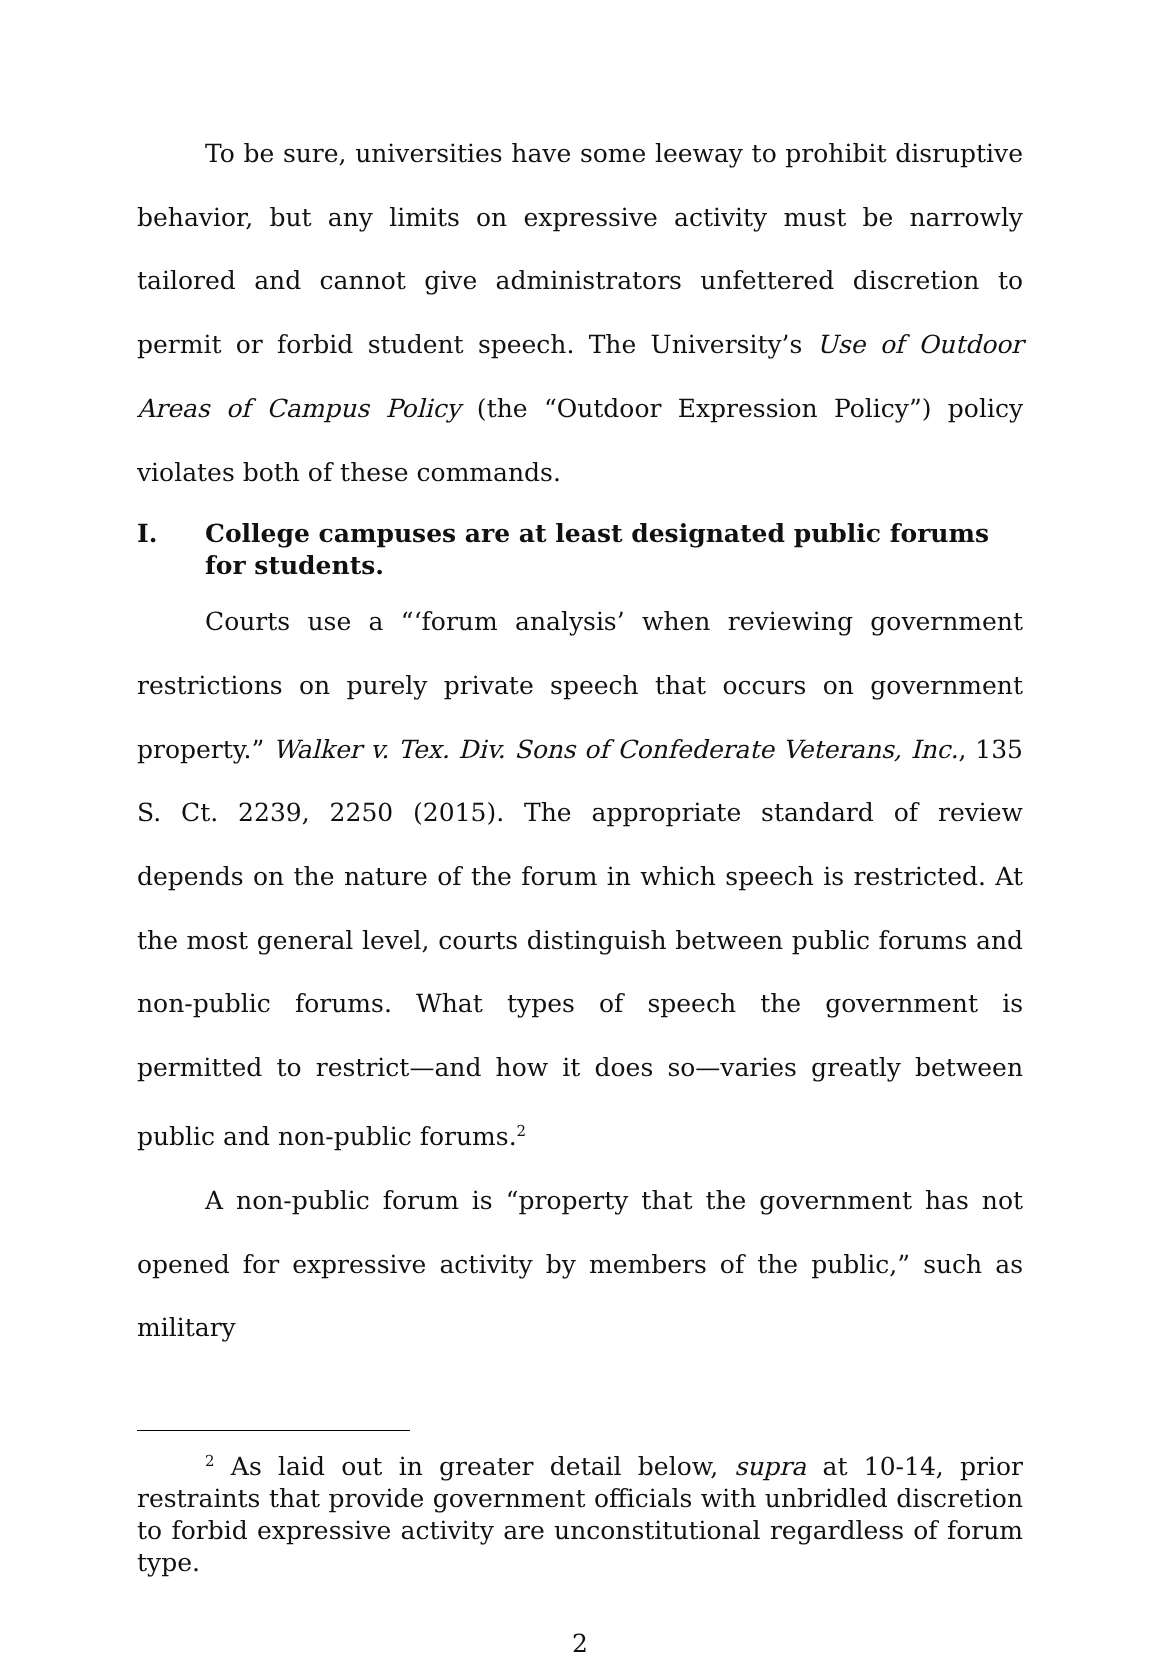To be sure, universities have some leeway to prohibit disruptive behavior, but any limits on expressive activity must be narrowly tailored and cannot give administrators unfettered discretion to permit or forbid student speech. The University’s Use of Outdoor Areas of Campus Policy (the “Outdoor Expression Policy”) policy violates both of these commands.
I. College campuses are at least designated public forums for students.
Courts use a “‘forum analysis’ when reviewing government restrictions on purely private speech that occurs on government property.” Walker v. Tex. Div. Sons of Confederate Veterans, Inc., 135 S. Ct. 2239, 2250 (2015). The appropriate standard of review depends on the nature of the forum in which speech is restricted. At the most general level, courts distinguish between public forums and non-public forums. What types of speech the government is permitted to restrict—and how it does so—varies greatly between public and non-public forums.<sup>2</sup>
A non-public forum is “property that the government has not opened for expressive activity by members of the public,” such as military
<sup>2</sup> As laid out in greater detail below, supra at 10-14, prior restraints that provide government officials with unbridled discretion to forbid expressive activity are unconstitutional regardless of forum type.
2